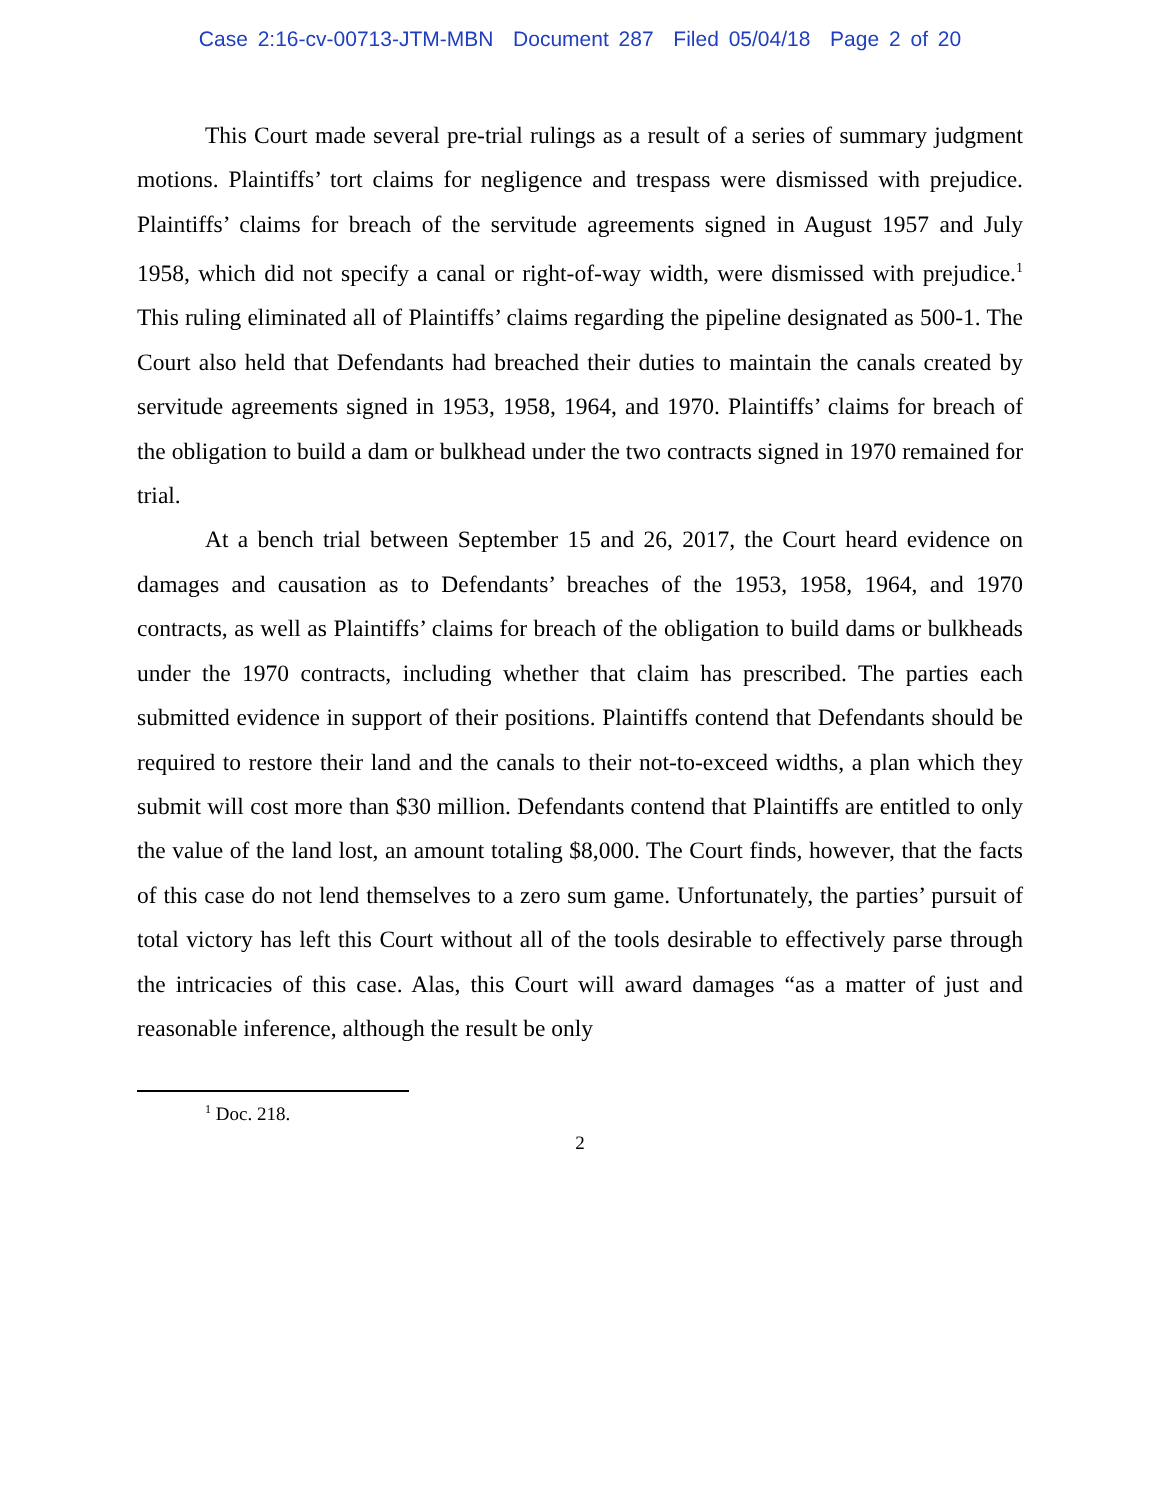Case 2:16-cv-00713-JTM-MBN Document 287 Filed 05/04/18 Page 2 of 20
This Court made several pre-trial rulings as a result of a series of summary judgment motions. Plaintiffs’ tort claims for negligence and trespass were dismissed with prejudice. Plaintiffs’ claims for breach of the servitude agreements signed in August 1957 and July 1958, which did not specify a canal or right-of-way width, were dismissed with prejudice.<sup>1</sup> This ruling eliminated all of Plaintiffs’ claims regarding the pipeline designated as 500-1. The Court also held that Defendants had breached their duties to maintain the canals created by servitude agreements signed in 1953, 1958, 1964, and 1970. Plaintiffs’ claims for breach of the obligation to build a dam or bulkhead under the two contracts signed in 1970 remained for trial.
At a bench trial between September 15 and 26, 2017, the Court heard evidence on damages and causation as to Defendants’ breaches of the 1953, 1958, 1964, and 1970 contracts, as well as Plaintiffs’ claims for breach of the obligation to build dams or bulkheads under the 1970 contracts, including whether that claim has prescribed. The parties each submitted evidence in support of their positions. Plaintiffs contend that Defendants should be required to restore their land and the canals to their not-to-exceed widths, a plan which they submit will cost more than $30 million. Defendants contend that Plaintiffs are entitled to only the value of the land lost, an amount totaling $8,000. The Court finds, however, that the facts of this case do not lend themselves to a zero sum game. Unfortunately, the parties’ pursuit of total victory has left this Court without all of the tools desirable to effectively parse through the intricacies of this case. Alas, this Court will award damages “as a matter of just and reasonable inference, although the result be only
<sup>1</sup> Doc. 218.
2